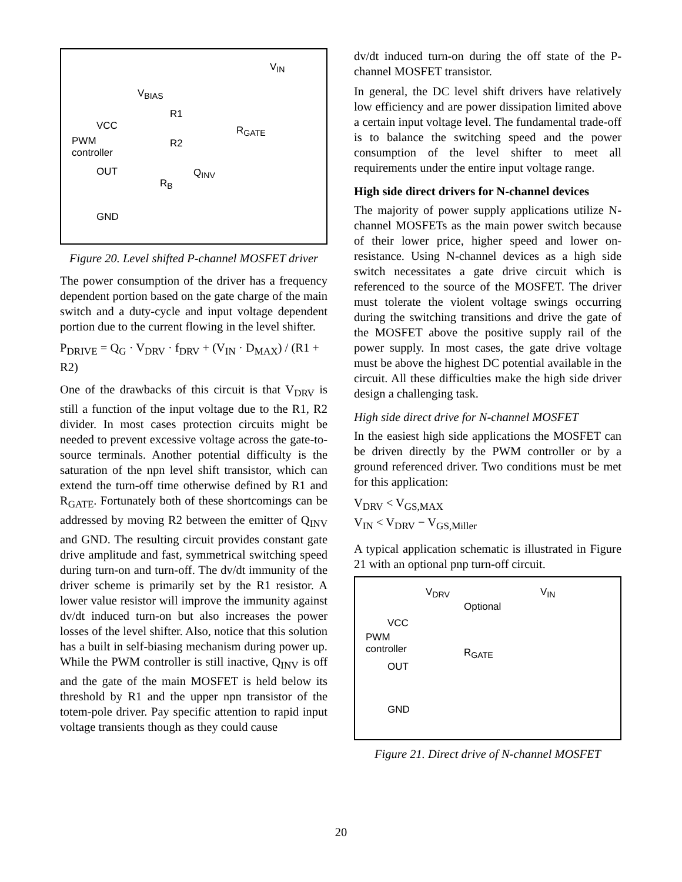V<sub>IN</sub>
V<sub>BIAS</sub>
R1
VCC R<sub>GATE</sub>
R2 PWM
controller
OUT Q<sub>INV</sub>
R<sub>B</sub>
GND
Figure 20. Level shifted P-channel MOSFET driver
The power consumption of the driver has a frequency dependent portion based on the gate charge of the main switch and a duty-cycle and input voltage dependent portion due to the current flowing in the level shifter.
P<sub>DRIVE</sub> = Q<sub>G</sub> · V<sub>DRV</sub> · f<sub>DRV</sub> + (V<sub>IN</sub> · D<sub>MAX</sub>) / (R1 + R2)
One of the drawbacks of this circuit is that V<sub>DRV</sub> is still a function of the input voltage due to the R1, R2 divider. In most cases protection circuits might be needed to prevent excessive voltage across the gate-to-source terminals. Another potential difficulty is the saturation of the npn level shift transistor, which can extend the turn-off time otherwise defined by R1 and R<sub>GATE</sub>. Fortunately both of these shortcomings can be addressed by moving R2 between the emitter of Q<sub>INV</sub> and GND. The resulting circuit provides constant gate drive amplitude and fast, symmetrical switching speed during turn-on and turn-off. The dv/dt immunity of the driver scheme is primarily set by the R1 resistor. A lower value resistor will improve the immunity against dv/dt induced turn-on but also increases the power losses of the level shifter. Also, notice that this solution has a built in self-biasing mechanism during power up. While the PWM controller is still inactive, Q<sub>INV</sub> is off and the gate of the main MOSFET is held below its threshold by R1 and the upper npn transistor of the totem-pole driver. Pay specific attention to rapid input voltage transients though as they could cause
dv/dt induced turn-on during the off state of the P-channel MOSFET transistor.
In general, the DC level shift drivers have relatively low efficiency and are power dissipation limited above a certain input voltage level. The fundamental trade-off is to balance the switching speed and the power consumption of the level shifter to meet all requirements under the entire input voltage range.
High side direct drivers for N-channel devices
The majority of power supply applications utilize N-channel MOSFETs as the main power switch because of their lower price, higher speed and lower on-resistance. Using N-channel devices as a high side switch necessitates a gate drive circuit which is referenced to the source of the MOSFET. The driver must tolerate the violent voltage swings occurring during the switching transitions and drive the gate of the MOSFET above the positive supply rail of the power supply. In most cases, the gate drive voltage must be above the highest DC potential available in the circuit. All these difficulties make the high side driver design a challenging task.
High side direct drive for N-channel MOSFET
In the easiest high side applications the MOSFET can be driven directly by the PWM controller or by a ground referenced driver. Two conditions must be met for this application:
V<sub>DRV</sub> < V<sub>GS,MAX</sub>
V<sub>IN</sub> < V<sub>DRV</sub> − V<sub>GS,Miller</sub>
A typical application schematic is illustrated in Figure 21 with an optional pnp turn-off circuit.
V<sub>DRV</sub> V<sub>IN</sub>
Optional
VCC
PWM
controller R<sub>GATE</sub>
OUT
GND
Figure 21. Direct drive of N-channel MOSFET
20